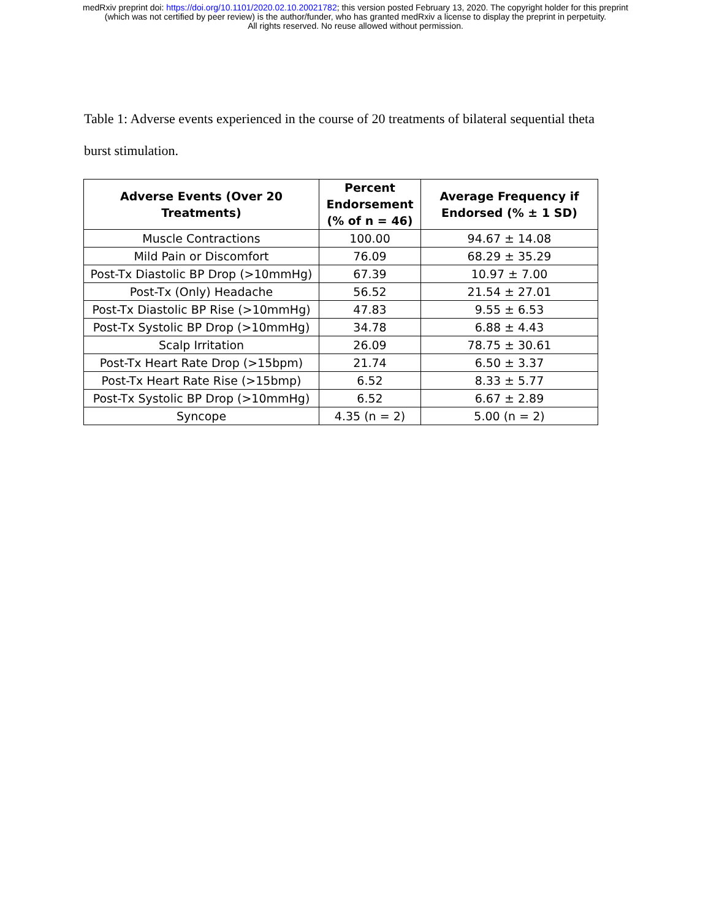medRxiv preprint doi: https://doi.org/10.1101/2020.02.10.20021782; this version posted February 13, 2020. The copyright holder for this preprint
(which was not certified by peer review) is the author/funder, who has granted medRxiv a license to display the preprint in perpetuity.
All rights reserved. No reuse allowed without permission.
Table 1: Adverse events experienced in the course of 20 treatments of bilateral sequential theta burst stimulation.
| Adverse Events (Over 20 Treatments) | Percent Endorsement (% of n = 46) | Average Frequency if Endorsed (% ± 1 SD) |
| --- | --- | --- |
| Muscle Contractions | 100.00 | 94.67 ± 14.08 |
| Mild Pain or Discomfort | 76.09 | 68.29 ± 35.29 |
| Post-Tx Diastolic BP Drop (>10mmHg) | 67.39 | 10.97 ± 7.00 |
| Post-Tx (Only) Headache | 56.52 | 21.54 ± 27.01 |
| Post-Tx Diastolic BP Rise (>10mmHg) | 47.83 | 9.55 ± 6.53 |
| Post-Tx Systolic BP Drop (>10mmHg) | 34.78 | 6.88 ± 4.43 |
| Scalp Irritation | 26.09 | 78.75 ± 30.61 |
| Post-Tx Heart Rate Drop (>15bpm) | 21.74 | 6.50 ± 3.37 |
| Post-Tx Heart Rate Rise (>15bmp) | 6.52 | 8.33 ± 5.77 |
| Post-Tx Systolic BP Drop (>10mmHg) | 6.52 | 6.67 ± 2.89 |
| Syncope | 4.35 (n = 2) | 5.00 (n = 2) |